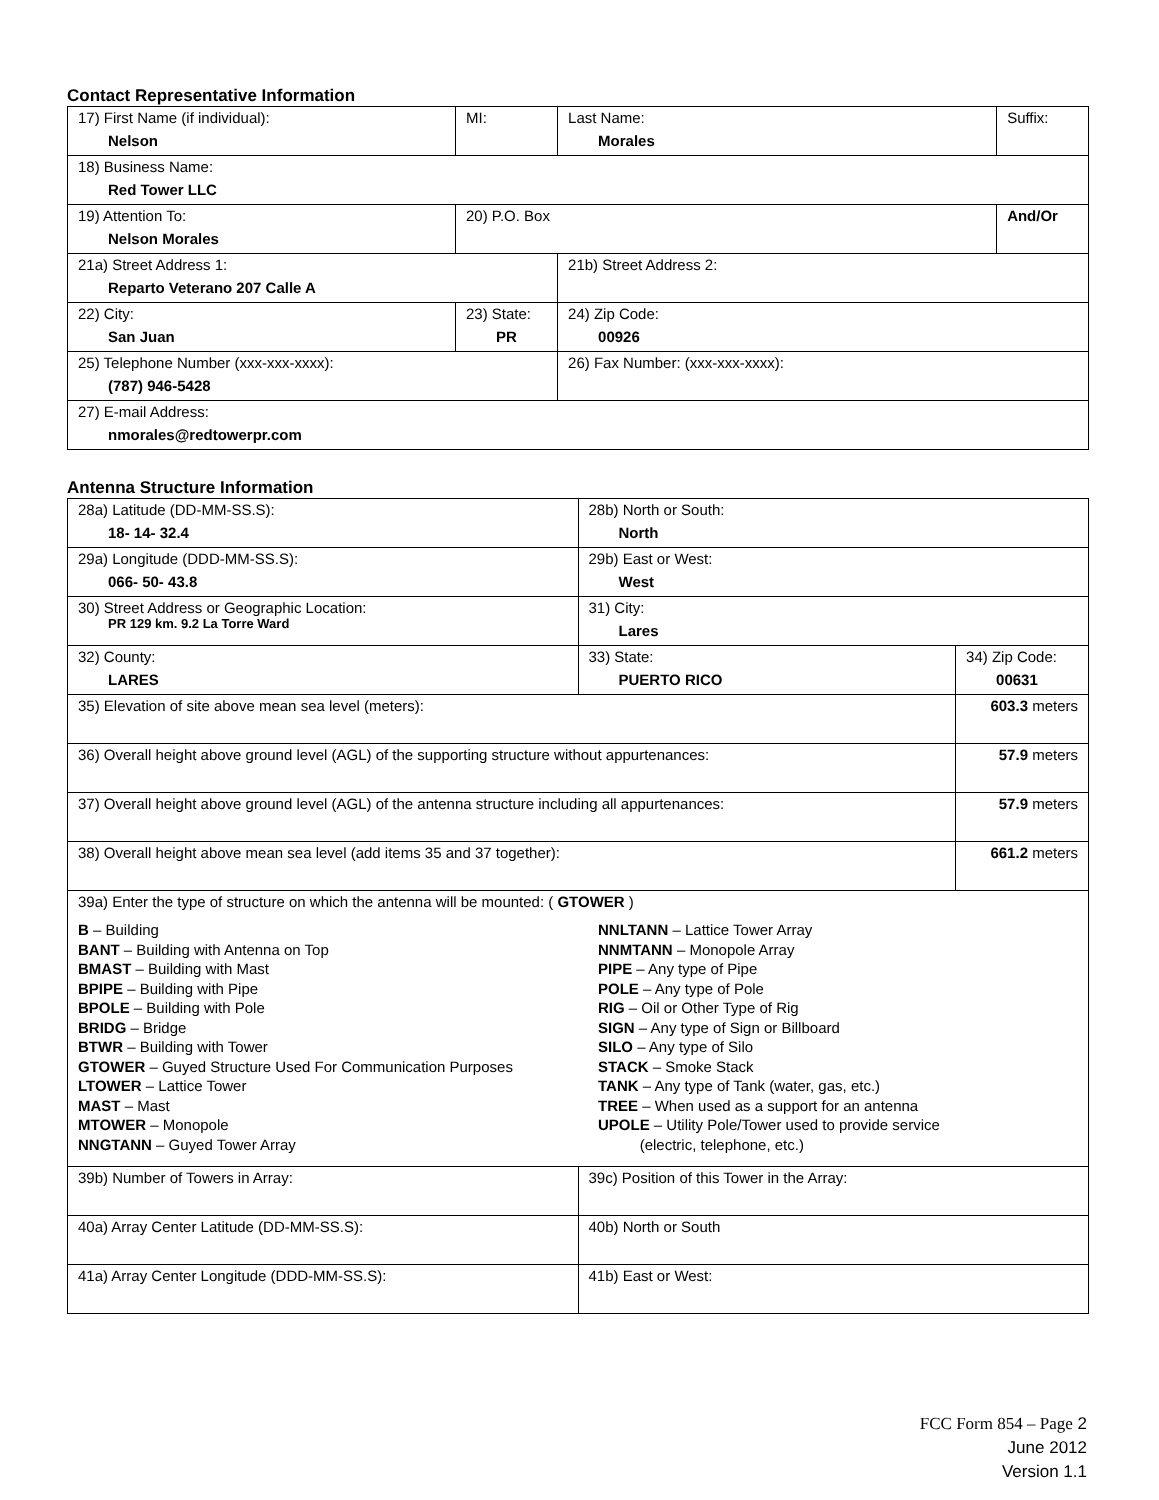Contact Representative Information
| 17) First Name (if individual): Nelson | MI: | Last Name: Morales | Suffix: |
| 18) Business Name: Red Tower LLC | | | |
| 19) Attention To: Nelson Morales | 20) P.O. Box | | And/Or |
| 21a) Street Address 1: Reparto Veterano 207 Calle A | | 21b) Street Address 2: | |
| 22) City: San Juan | 23) State: PR | 24) Zip Code: 00926 | |
| 25) Telephone Number (xxx-xxx-xxxx): (787) 946-5428 | | 26) Fax Number: (xxx-xxx-xxxx): | |
| 27) E-mail Address: nmorales@redtowerpr.com | | | |
Antenna Structure Information
| 28a) Latitude (DD-MM-SS.S): 18- 14- 32.4 | | 28b) North or South: North | |
| 29a) Longitude (DDD-MM-SS.S): 066- 50- 43.8 | | 29b) East or West: West | |
| 30) Street Address or Geographic Location: PR 129 km. 9.2 La Torre Ward | | 31) City: Lares | |
| 32) County: LARES | 33) State: PUERTO RICO | | 34) Zip Code: 00631 |
| 35) Elevation of site above mean sea level (meters): | | | 603.3 meters |
| 36) Overall height above ground level (AGL) of the supporting structure without appurtenances: | | | 57.9 meters |
| 37) Overall height above ground level (AGL) of the antenna structure including all appurtenances: | | | 57.9 meters |
| 38) Overall height above mean sea level (add items 35 and 37 together): | | | 661.2 meters |
| 39a) Enter the type of structure on which the antenna will be mounted: ( GTOWER ) B – Building BANT – Building with Antenna on Top BMAST – Building with Mast BPIPE – Building with Pipe BPOLE – Building with Pole BRIDG – Bridge BTWR – Building with Tower GTOWER – Guyed Structure Used For Communication Purposes LTOWER – Lattice Tower MAST – Mast MTOWER – Monopole NNGTANN – Guyed Tower Array NNLTANN – Lattice Tower Array NNMTANN – Monopole Array PIPE – Any type of Pipe POLE – Any type of Pole RIG – Oil or Other Type of Rig SIGN – Any type of Sign or Billboard SILO – Any type of Silo STACK – Smoke Stack TANK – Any type of Tank (water, gas, etc.) TREE – When used as a support for an antenna UPOLE – Utility Pole/Tower used to provide service (electric, telephone, etc.) | | | |
| 39b) Number of Towers in Array: | | 39c) Position of this Tower in the Array: | |
| 40a) Array Center Latitude (DD-MM-SS.S): | | 40b) North or South | |
| 41a) Array Center Longitude (DDD-MM-SS.S): | | 41b) East or West: | |
FCC Form 854 – Page 2
June 2012
Version 1.1